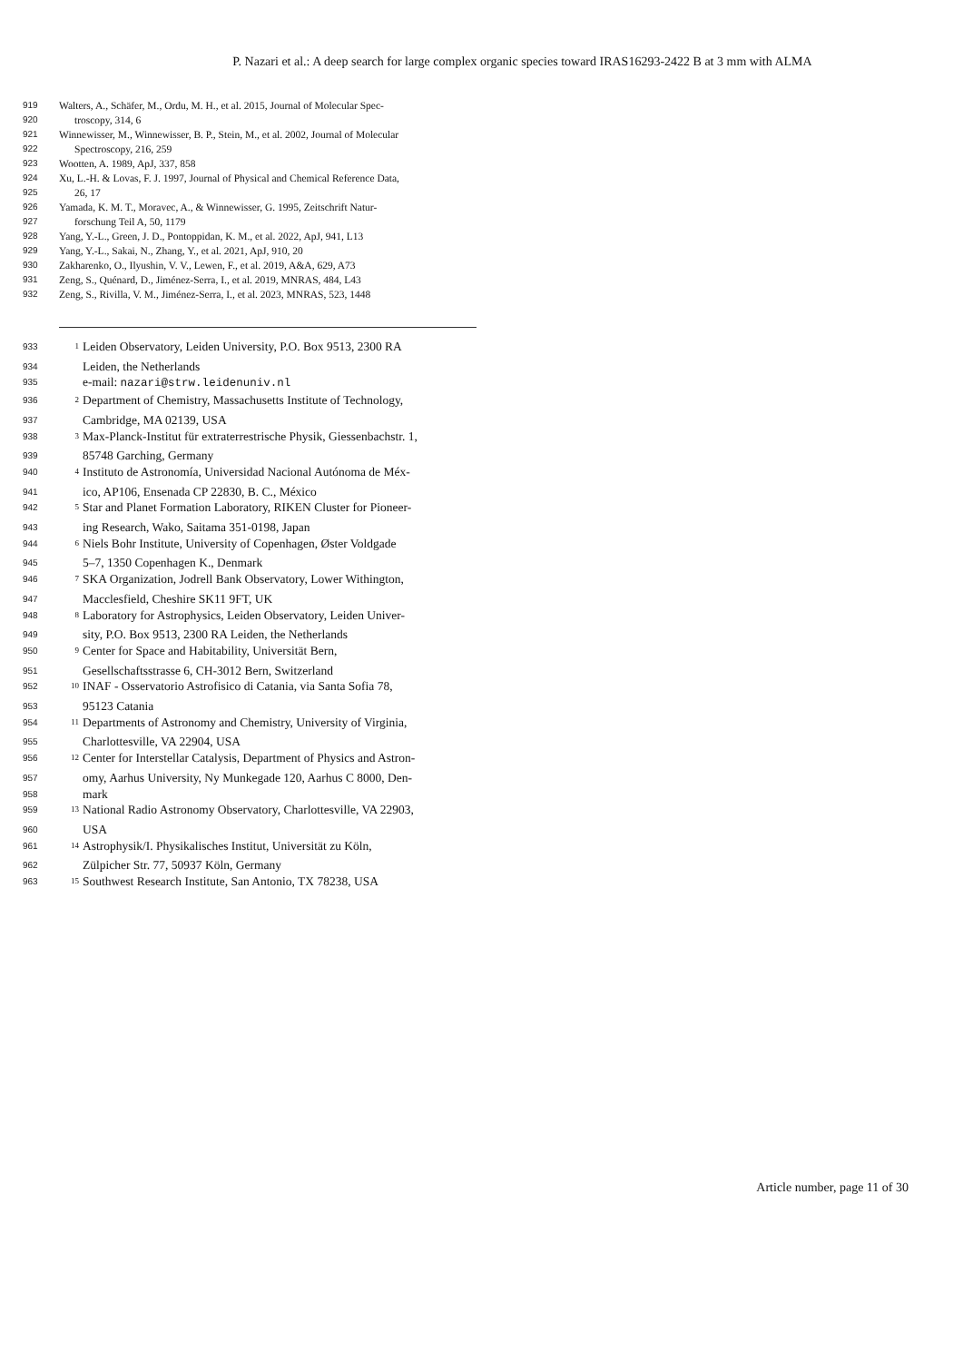P. Nazari et al.: A deep search for large complex organic species toward IRAS16293-2422 B at 3 mm with ALMA
919 Walters, A., Schäfer, M., Ordu, M. H., et al. 2015, Journal of Molecular Spec-
920 troscopy, 314, 6
921 Winnewisser, M., Winnewisser, B. P., Stein, M., et al. 2002, Journal of Molecular
922 Spectroscopy, 216, 259
923 Wootten, A. 1989, ApJ, 337, 858
924 Xu, L.-H. & Lovas, F. J. 1997, Journal of Physical and Chemical Reference Data,
925 26, 17
926 Yamada, K. M. T., Moravec, A., & Winnewisser, G. 1995, Zeitschrift Natur-
927 forschung Teil A, 50, 1179
928 Yang, Y.-L., Green, J. D., Pontoppidan, K. M., et al. 2022, ApJ, 941, L13
929 Yang, Y.-L., Sakai, N., Zhang, Y., et al. 2021, ApJ, 910, 20
930 Zakharenko, O., Ilyushin, V. V., Lewen, F., et al. 2019, A&A, 629, A73
931 Zeng, S., Quénard, D., Jiménez-Serra, I., et al. 2019, MNRAS, 484, L43
932 Zeng, S., Rivilla, V. M., Jiménez-Serra, I., et al. 2023, MNRAS, 523, 1448
933<sup>1</sup> Leiden Observatory, Leiden University, P.O. Box 9513, 2300 RA
934 Leiden, the Netherlands
935 e-mail: nazari@strw.leidenuniv.nl
936<sup>2</sup> Department of Chemistry, Massachusetts Institute of Technology,
937 Cambridge, MA 02139, USA
938<sup>3</sup> Max-Planck-Institut für extraterrestrische Physik, Giessenbachstr. 1,
939 85748 Garching, Germany
940<sup>4</sup> Instituto de Astronomía, Universidad Nacional Autónoma de Méx-
941 ico, AP106, Ensenada CP 22830, B. C., México
942<sup>5</sup> Star and Planet Formation Laboratory, RIKEN Cluster for Pioneer-
943 ing Research, Wako, Saitama 351-0198, Japan
944<sup>6</sup> Niels Bohr Institute, University of Copenhagen, Øster Voldgade
945 5–7, 1350 Copenhagen K., Denmark
946<sup>7</sup> SKA Organization, Jodrell Bank Observatory, Lower Withington,
947 Macclesfield, Cheshire SK11 9FT, UK
948<sup>8</sup> Laboratory for Astrophysics, Leiden Observatory, Leiden Univer-
949 sity, P.O. Box 9513, 2300 RA Leiden, the Netherlands
950<sup>9</sup> Center for Space and Habitability, Universität Bern,
951 Gesellschaftsstrasse 6, CH-3012 Bern, Switzerland
952<sup>10</sup> INAF - Osservatorio Astrofisico di Catania, via Santa Sofia 78,
953 95123 Catania
954<sup>11</sup> Departments of Astronomy and Chemistry, University of Virginia,
955 Charlottesville, VA 22904, USA
956<sup>12</sup> Center for Interstellar Catalysis, Department of Physics and Astron-
957 omy, Aarhus University, Ny Munkegade 120, Aarhus C 8000, Den-
958 mark
959<sup>13</sup> National Radio Astronomy Observatory, Charlottesville, VA 22903,
960 USA
961<sup>14</sup> Astrophysik/I. Physikalisches Institut, Universität zu Köln,
962 Zülpicher Str. 77, 50937 Köln, Germany
963<sup>15</sup> Southwest Research Institute, San Antonio, TX 78238, USA
Article number, page 11 of 30